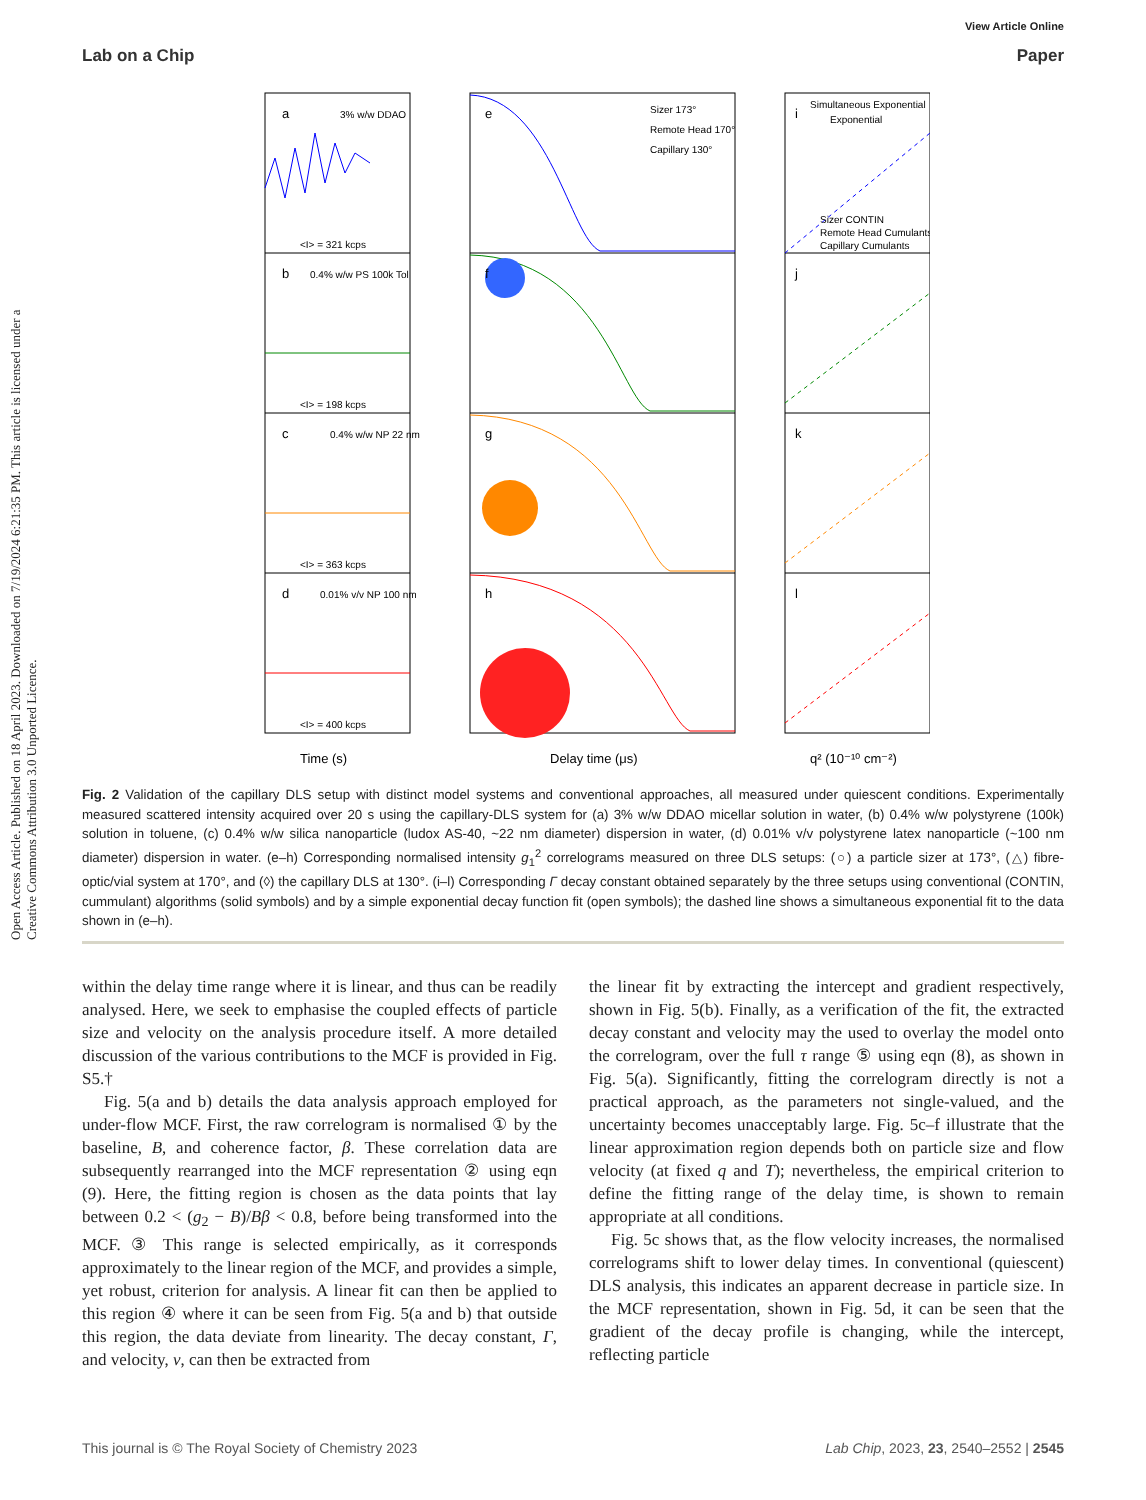Open Access Article. Published on 18 April 2023. Downloaded on 7/19/2024 6:21:35 PM. This article is licensed under a Creative Commons Attribution 3.0 Unported Licence.
View Article Online
Lab on a Chip Paper
a
b
c
d
e
f
g
h
i
j
k
l
Time (s)
Delay time (μs)
q² (10⁻¹⁰ cm⁻²)
3% w/w DDAO
<I> = 321 kcps
0.4% w/w PS 100k Tol
<I> = 198 kcps
0.4% w/w NP 22 nm
<I> = 363 kcps
0.01% v/v NP 100 nm
<I> = 400 kcps
Sizer 173°
Remote Head 170°
Capillary 130°
Simultaneous Exponential
Exponential
Sizer CONTIN
Remote Head Cumulants
Capillary Cumulants
Fig. 2 Validation of the capillary DLS setup with distinct model systems and conventional approaches, all measured under quiescent conditions. Experimentally measured scattered intensity acquired over 20 s using the capillary-DLS system for (a) 3% w/w DDAO micellar solution in water, (b) 0.4% w/w polystyrene (100k) solution in toluene, (c) 0.4% w/w silica nanoparticle (ludox AS-40, ~22 nm diameter) dispersion in water, (d) 0.01% v/v polystyrene latex nanoparticle (~100 nm diameter) dispersion in water. (e–h) Corresponding normalised intensity g<sub>1</sub><sup>2</sup> correlograms measured on three DLS setups: (○) a particle sizer at 173°, (△) fibre-optic/vial system at 170°, and (◊) the capillary DLS at 130°. (i–l) Corresponding Γ decay constant obtained separately by the three setups using conventional (CONTIN, cummulant) algorithms (solid symbols) and by a simple exponential decay function fit (open symbols); the dashed line shows a simultaneous exponential fit to the data shown in (e–h).
within the delay time range where it is linear, and thus can be readily analysed. Here, we seek to emphasise the coupled effects of particle size and velocity on the analysis procedure itself. A more detailed discussion of the various contributions to the MCF is provided in Fig. S5.†
Fig. 5(a and b) details the data analysis approach employed for under-flow MCF. First, the raw correlogram is normalised ① by the baseline, B, and coherence factor, β. These correlation data are subsequently rearranged into the MCF representation ② using eqn (9). Here, the fitting region is chosen as the data points that lay between 0.2 < (g<sub>2</sub> − B)/Bβ < 0.8, before being transformed into the MCF. ③ This range is selected empirically, as it corresponds approximately to the linear region of the MCF, and provides a simple, yet robust, criterion for analysis. A linear fit can then be applied to this region ④ where it can be seen from Fig. 5(a and b) that outside this region, the data deviate from linearity. The decay constant, Γ, and velocity, v, can then be extracted from
the linear fit by extracting the intercept and gradient respectively, shown in Fig. 5(b). Finally, as a verification of the fit, the extracted decay constant and velocity may the used to overlay the model onto the correlogram, over the full τ range ⑤ using eqn (8), as shown in Fig. 5(a). Significantly, fitting the correlogram directly is not a practical approach, as the parameters not single-valued, and the uncertainty becomes unacceptably large. Fig. 5c–f illustrate that the linear approximation region depends both on particle size and flow velocity (at fixed q and T); nevertheless, the empirical criterion to define the fitting range of the delay time, is shown to remain appropriate at all conditions.
Fig. 5c shows that, as the flow velocity increases, the normalised correlograms shift to lower delay times. In conventional (quiescent) DLS analysis, this indicates an apparent decrease in particle size. In the MCF representation, shown in Fig. 5d, it can be seen that the gradient of the decay profile is changing, while the intercept, reflecting particle
This journal is © The Royal Society of Chemistry 2023 Lab Chip, 2023, 23, 2540–2552 | 2545